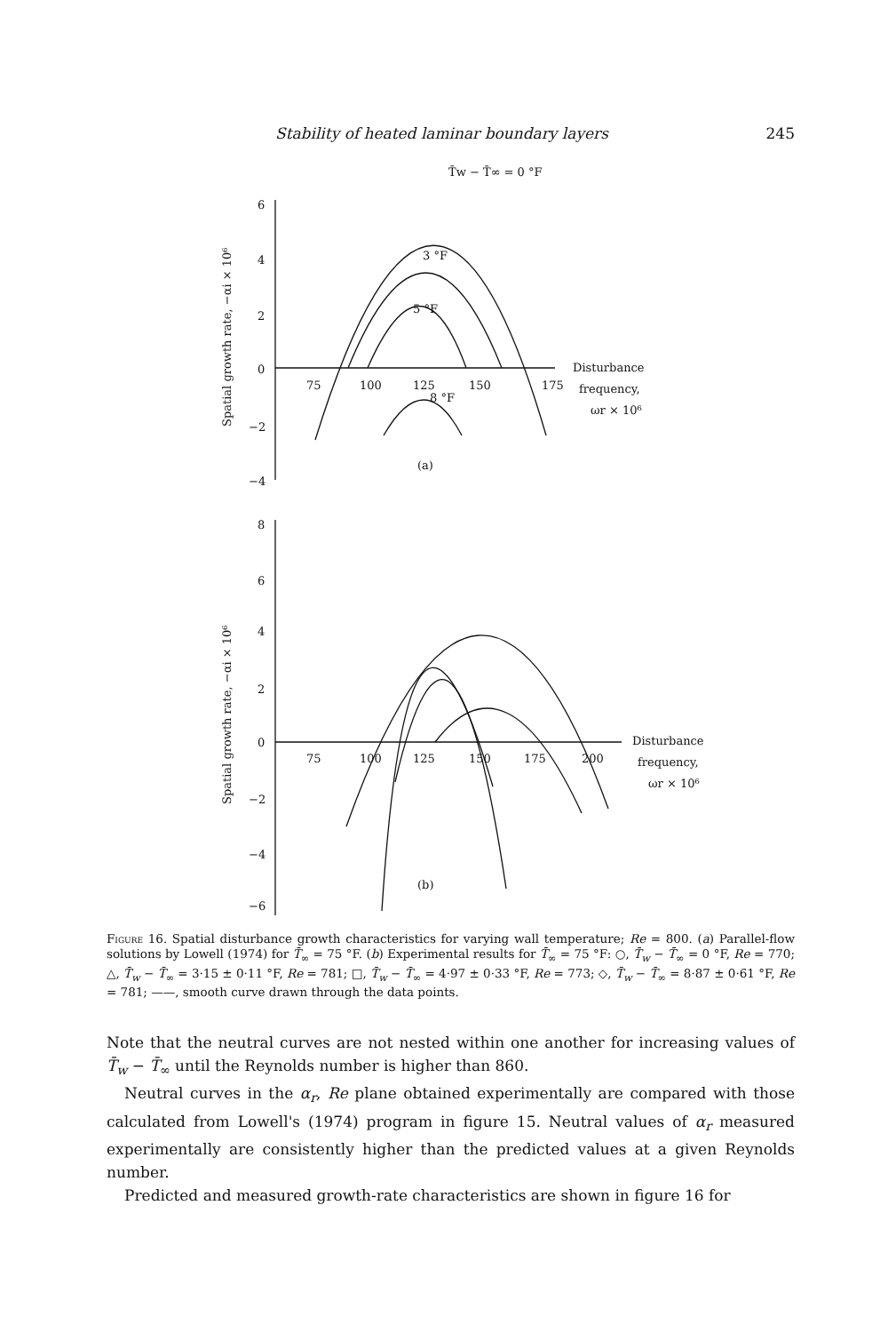Stability of heated laminar boundary layers 245
T̄w − T̄∞ = 0 °F
3 °F
5 °F
8 °F
6
4
2
0
−2
−4
75
100
125
150
175
Disturbance
frequency,
ωr × 10⁶
(a)
8
6
4
2
0
−2
−4
−6
75
100
125
150
175
200
Disturbance
frequency,
ωr × 10⁶
(b)
Spatial growth rate, −αi × 10⁶
Spatial growth rate, −αi × 10⁶
Figure 16. Spatial disturbance growth characteristics for varying wall temperature; Re = 800. (a) Parallel-flow solutions by Lowell (1974) for T̄<sub>∞</sub> = 75 °F. (b) Experimental results for T̄<sub>∞</sub> = 75 °F: ○, T̄<sub>w</sub> − T̄<sub>∞</sub> = 0 °F, Re = 770; △, T̄<sub>w</sub> − T̄<sub>∞</sub> = 3·15 ± 0·11 °F, Re = 781; □, T̄<sub>w</sub> − T̄<sub>∞</sub> = 4·97 ± 0·33 °F, Re = 773; ◇, T̄<sub>w</sub> − T̄<sub>∞</sub> = 8·87 ± 0·61 °F, Re = 781; ——, smooth curve drawn through the data points.
Note that the neutral curves are not nested within one another for increasing values of T̄<sub>w</sub> − T̄<sub>∞</sub> until the Reynolds number is higher than 860.
Neutral curves in the α<sub>r</sub>, Re plane obtained experimentally are compared with those calculated from Lowell's (1974) program in figure 15. Neutral values of α<sub>r</sub> measured experimentally are consistently higher than the predicted values at a given Reynolds number.
Predicted and measured growth-rate characteristics are shown in figure 16 for